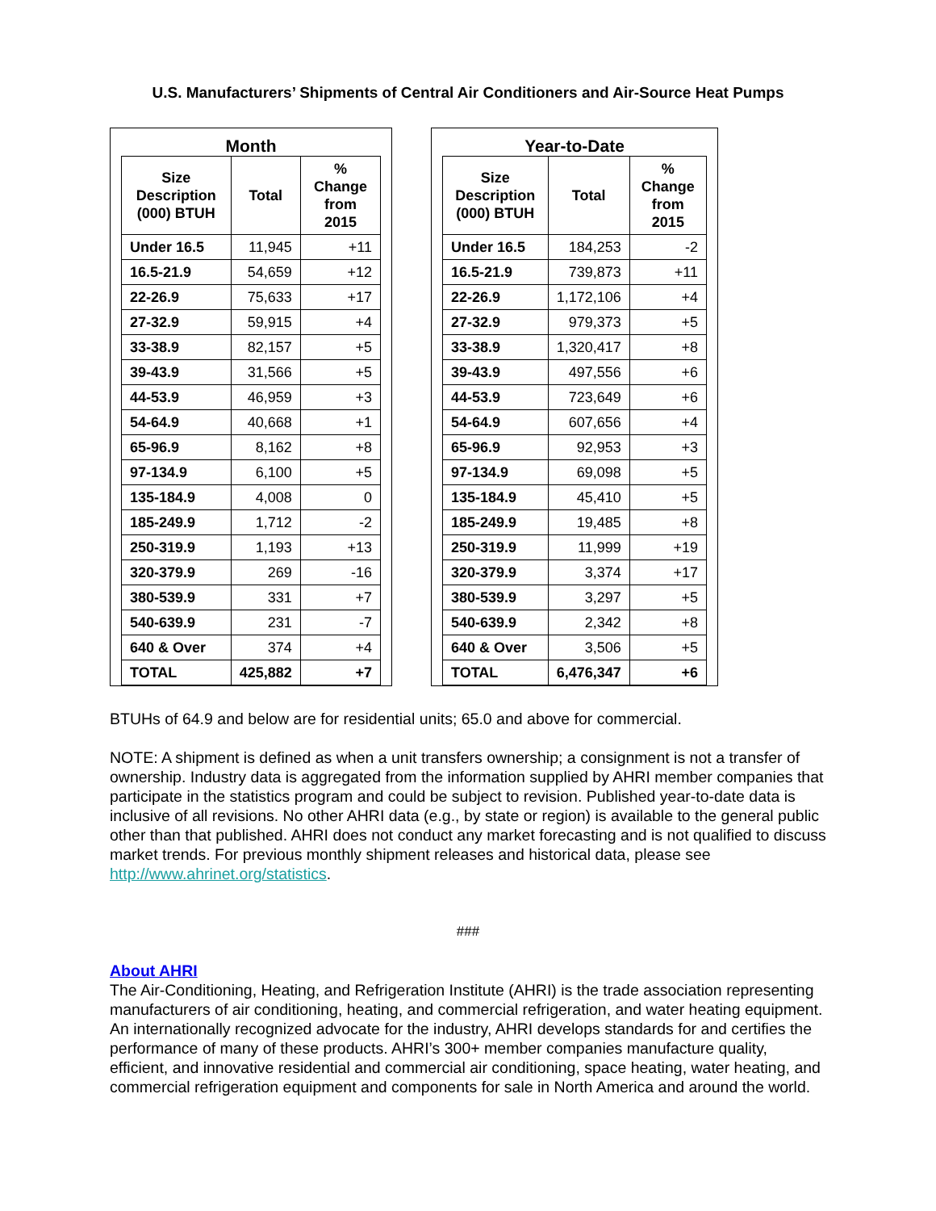U.S. Manufacturers’ Shipments of Central Air Conditioners and Air-Source Heat Pumps
Month
| Size Description (000) BTUH | Total | % Change from 2015 |
| --- | --- | --- |
| Under 16.5 | 11,945 | +11 |
| 16.5-21.9 | 54,659 | +12 |
| 22-26.9 | 75,633 | +17 |
| 27-32.9 | 59,915 | +4 |
| 33-38.9 | 82,157 | +5 |
| 39-43.9 | 31,566 | +5 |
| 44-53.9 | 46,959 | +3 |
| 54-64.9 | 40,668 | +1 |
| 65-96.9 | 8,162 | +8 |
| 97-134.9 | 6,100 | +5 |
| 135-184.9 | 4,008 | 0 |
| 185-249.9 | 1,712 | -2 |
| 250-319.9 | 1,193 | +13 |
| 320-379.9 | 269 | -16 |
| 380-539.9 | 331 | +7 |
| 540-639.9 | 231 | -7 |
| 640 & Over | 374 | +4 |
| TOTAL | 425,882 | +7 |
Year-to-Date
| Size Description (000) BTUH | Total | % Change from 2015 |
| --- | --- | --- |
| Under 16.5 | 184,253 | -2 |
| 16.5-21.9 | 739,873 | +11 |
| 22-26.9 | 1,172,106 | +4 |
| 27-32.9 | 979,373 | +5 |
| 33-38.9 | 1,320,417 | +8 |
| 39-43.9 | 497,556 | +6 |
| 44-53.9 | 723,649 | +6 |
| 54-64.9 | 607,656 | +4 |
| 65-96.9 | 92,953 | +3 |
| 97-134.9 | 69,098 | +5 |
| 135-184.9 | 45,410 | +5 |
| 185-249.9 | 19,485 | +8 |
| 250-319.9 | 11,999 | +19 |
| 320-379.9 | 3,374 | +17 |
| 380-539.9 | 3,297 | +5 |
| 540-639.9 | 2,342 | +8 |
| 640 & Over | 3,506 | +5 |
| TOTAL | 6,476,347 | +6 |
BTUHs of 64.9 and below are for residential units; 65.0 and above for commercial.
NOTE: A shipment is defined as when a unit transfers ownership; a consignment is not a transfer of ownership. Industry data is aggregated from the information supplied by AHRI member companies that participate in the statistics program and could be subject to revision. Published year-to-date data is inclusive of all revisions. No other AHRI data (e.g., by state or region) is available to the general public other than that published. AHRI does not conduct any market forecasting and is not qualified to discuss market trends. For previous monthly shipment releases and historical data, please see http://www.ahrinet.org/statistics.
###
About AHRI
The Air-Conditioning, Heating, and Refrigeration Institute (AHRI) is the trade association representing manufacturers of air conditioning, heating, and commercial refrigeration, and water heating equipment. An internationally recognized advocate for the industry, AHRI develops standards for and certifies the performance of many of these products. AHRI’s 300+ member companies manufacture quality, efficient, and innovative residential and commercial air conditioning, space heating, water heating, and commercial refrigeration equipment and components for sale in North America and around the world.